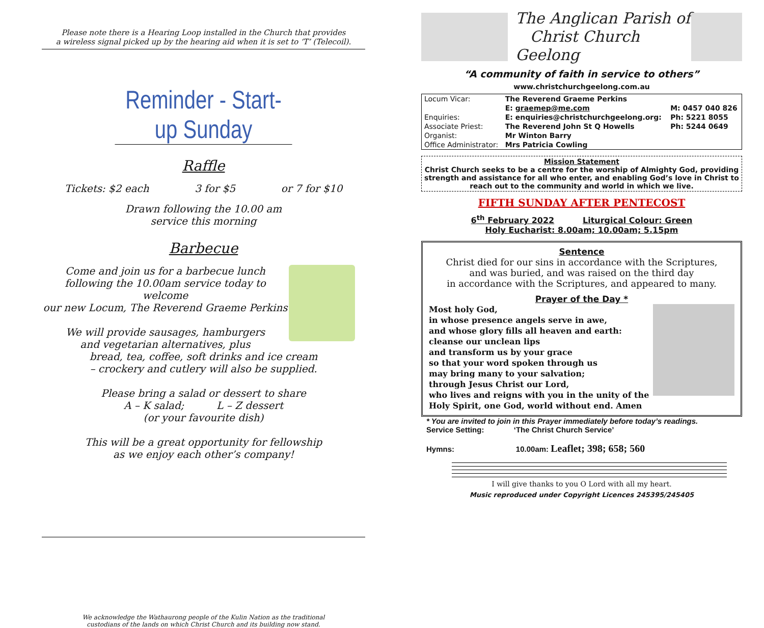Please note there is a Hearing Loop installed in the Church that provides
a wireless signal picked up by the hearing aid when it is set to ‘T’ (Telecoil).
Reminder - Start-up Sunday
Raffle
Tickets: $2 each 3 for $5 or 7 for $10
Drawn following the 10.00 am
service this morning
Barbecue
Come and join us for a barbecue lunch
following the 10.00am service today to welcome
our new Locum, The Reverend Graeme Perkins
We will provide sausages, hamburgers
and vegetarian alternatives, plus
bread, tea, coffee, soft drinks and ice cream
– crockery and cutlery will also be supplied.
Please bring a salad or dessert to share
A – K salad; L – Z dessert
(or your favourite dish)
This will be a great opportunity for fellowship
as we enjoy each other’s company!
We acknowledge the Wathaurong people of the Kulin Nation as the traditional
custodians of the lands on which Christ Church and its building now stand.
The Anglican Parish of
Christ Church Geelong
“A community of faith in service to others”
www.christchurchgeelong.com.au
| Locum Vicar: | The Reverend Graeme Perkins | |
| | E: graemep@me.com | M: 0457 040 826 |
| Enquiries: | E: enquiries@christchurchgeelong.org: | Ph: 5221 8055 |
| Associate Priest: | The Reverend John St Q Howells | Ph: 5244 0649 |
| Organist: | Mr Winton Barry | |
| Office Administrator: | Mrs Patricia Cowling | |
Mission Statement
Christ Church seeks to be a centre for the worship of Almighty God, providing strength and assistance for all who enter, and enabling God’s love in Christ to reach out to the community and world in which we live.
FIFTH SUNDAY AFTER PENTECOST
6<sup>th</sup> February 2022 Liturgical Colour: Green
Holy Eucharist: 8.00am; 10.00am; 5.15pm
Sentence
Christ died for our sins in accordance with the Scriptures,
and was buried, and was raised on the third day
in accordance with the Scriptures, and appeared to many.
Prayer of the Day *
Most holy God,
in whose presence angels serve in awe,
and whose glory fills all heaven and earth:
cleanse our unclean lips
and transform us by your grace
so that your word spoken through us
may bring many to your salvation;
through Jesus Christ our Lord,
who lives and reigns with you in the unity of the
Holy Spirit, one God, world without end. Amen
* You are invited to join in this Prayer immediately before today’s readings.
Service Setting: ‘The Christ Church Service’
Hymns: 10.00am: Leaflet; 398; 658; 560
I will give thanks to you O Lord with all my heart.
Music reproduced under Copyright Licences 245395/245405